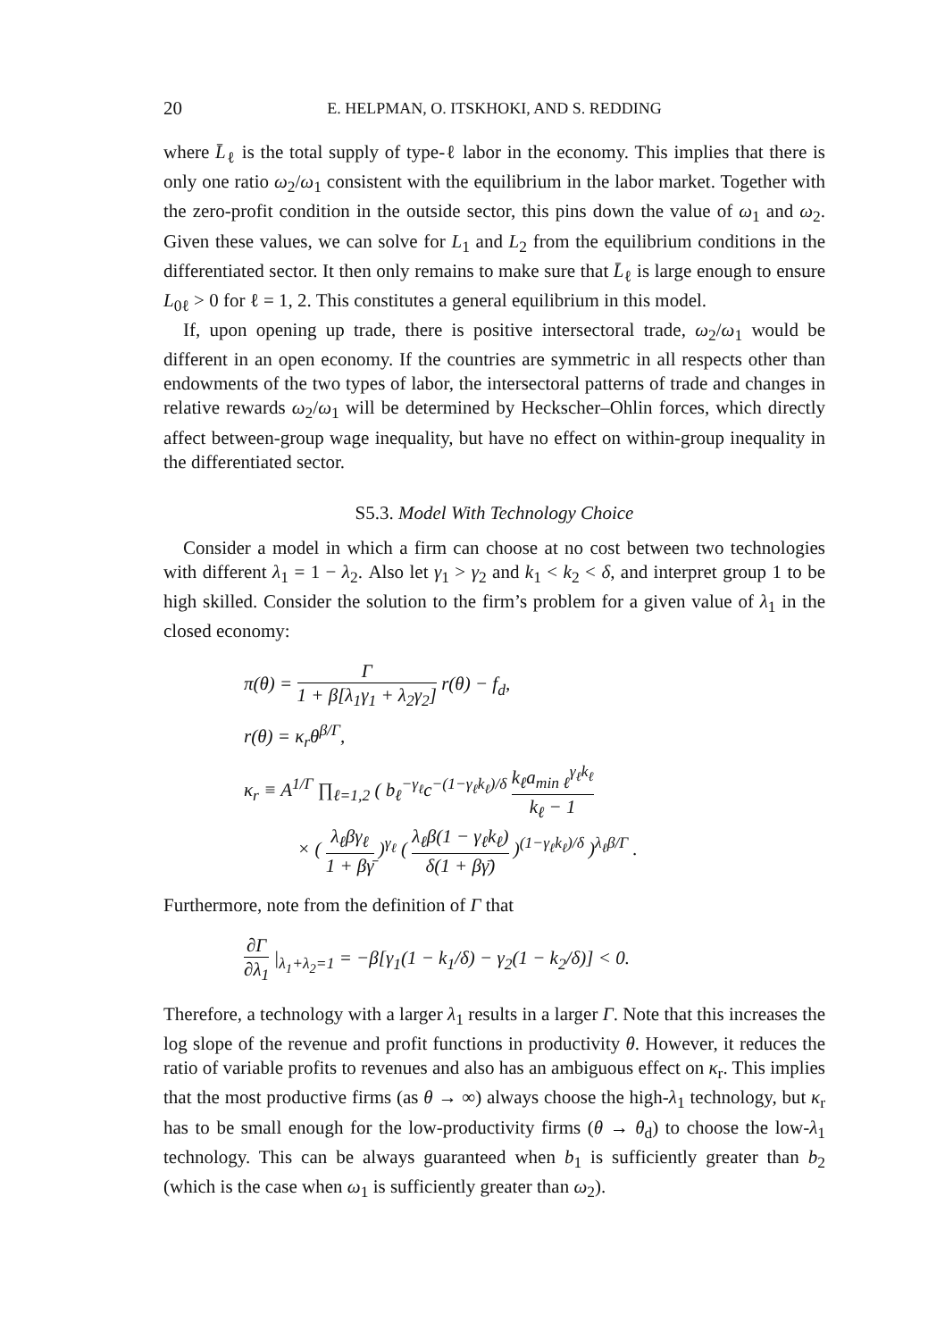20 E. HELPMAN, O. ITSKHOKI, AND S. REDDING
where L̄<sub>ℓ</sub> is the total supply of type-ℓ labor in the economy. This implies that there is only one ratio ω<sub>2</sub>/ω<sub>1</sub> consistent with the equilibrium in the labor market. Together with the zero-profit condition in the outside sector, this pins down the value of ω<sub>1</sub> and ω<sub>2</sub>. Given these values, we can solve for L<sub>1</sub> and L<sub>2</sub> from the equilibrium conditions in the differentiated sector. It then only remains to make sure that L̄<sub>ℓ</sub> is large enough to ensure L<sub>0ℓ</sub> > 0 for ℓ = 1, 2. This constitutes a general equilibrium in this model.
If, upon opening up trade, there is positive intersectoral trade, ω<sub>2</sub>/ω<sub>1</sub> would be different in an open economy. If the countries are symmetric in all respects other than endowments of the two types of labor, the intersectoral patterns of trade and changes in relative rewards ω<sub>2</sub>/ω<sub>1</sub> will be determined by Heckscher–Ohlin forces, which directly affect between-group wage inequality, but have no effect on within-group inequality in the differentiated sector.
S5.3. Model With Technology Choice
Consider a model in which a firm can choose at no cost between two technologies with different λ<sub>1</sub> = 1 − λ<sub>2</sub>. Also let γ<sub>1</sub> > γ<sub>2</sub> and k<sub>1</sub> < k<sub>2</sub> < δ, and interpret group 1 to be high skilled. Consider the solution to the firm’s problem for a given value of λ<sub>1</sub> in the closed economy:
π(θ) = Γ 1 + β[λ<sub>1</sub>γ<sub>1</sub> + λ<sub>2</sub>γ<sub>2</sub>] r(θ) − f<sub>d</sub>,
r(θ) = κ<sub>r</sub>θ<sup>β/Γ</sup>,
κ<sub>r</sub> ≡ A<sup>1/Γ</sup> ∏<sub>ℓ=1,2</sub> ( b<sub>ℓ</sub><sup>−γ<sub>ℓ</sub></sup>c<sup>−(1−γ<sub>ℓ</sub>k<sub>ℓ</sub>)/δ</sup> k<sub>ℓ</sub>a<sub>min ℓ</sub><sup>γ<sub>ℓ</sub>k<sub>ℓ</sub></sup> k<sub>ℓ</sub> − 1
× ( λ<sub>ℓ</sub>βγ<sub>ℓ</sub> 1 + βγ̄ )<sup>γ<sub>ℓ</sub></sup> ( λ<sub>ℓ</sub>β(1 − γ<sub>ℓ</sub>k<sub>ℓ</sub>) δ(1 + βγ̄) )<sup>(1−γ<sub>ℓ</sub>k<sub>ℓ</sub>)/δ</sup> )<sup>λ<sub>ℓ</sub>β/Γ</sup> .
Furthermore, note from the definition of Γ that
∂Γ ∂λ<sub>1</sub> |<sub>λ<sub>1</sub>+λ<sub>2</sub>=1</sub> = −β[γ<sub>1</sub>(1 − k<sub>1</sub>/δ) − γ<sub>2</sub>(1 − k<sub>2</sub>/δ)] < 0.
Therefore, a technology with a larger λ<sub>1</sub> results in a larger Γ. Note that this increases the log slope of the revenue and profit functions in productivity θ. However, it reduces the ratio of variable profits to revenues and also has an ambiguous effect on κ<sub>r</sub>. This implies that the most productive firms (as θ → ∞) always choose the high-λ<sub>1</sub> technology, but κ<sub>r</sub> has to be small enough for the low-productivity firms (θ → θ<sub>d</sub>) to choose the low-λ<sub>1</sub> technology. This can be always guaranteed when b<sub>1</sub> is sufficiently greater than b<sub>2</sub> (which is the case when ω<sub>1</sub> is sufficiently greater than ω<sub>2</sub>).